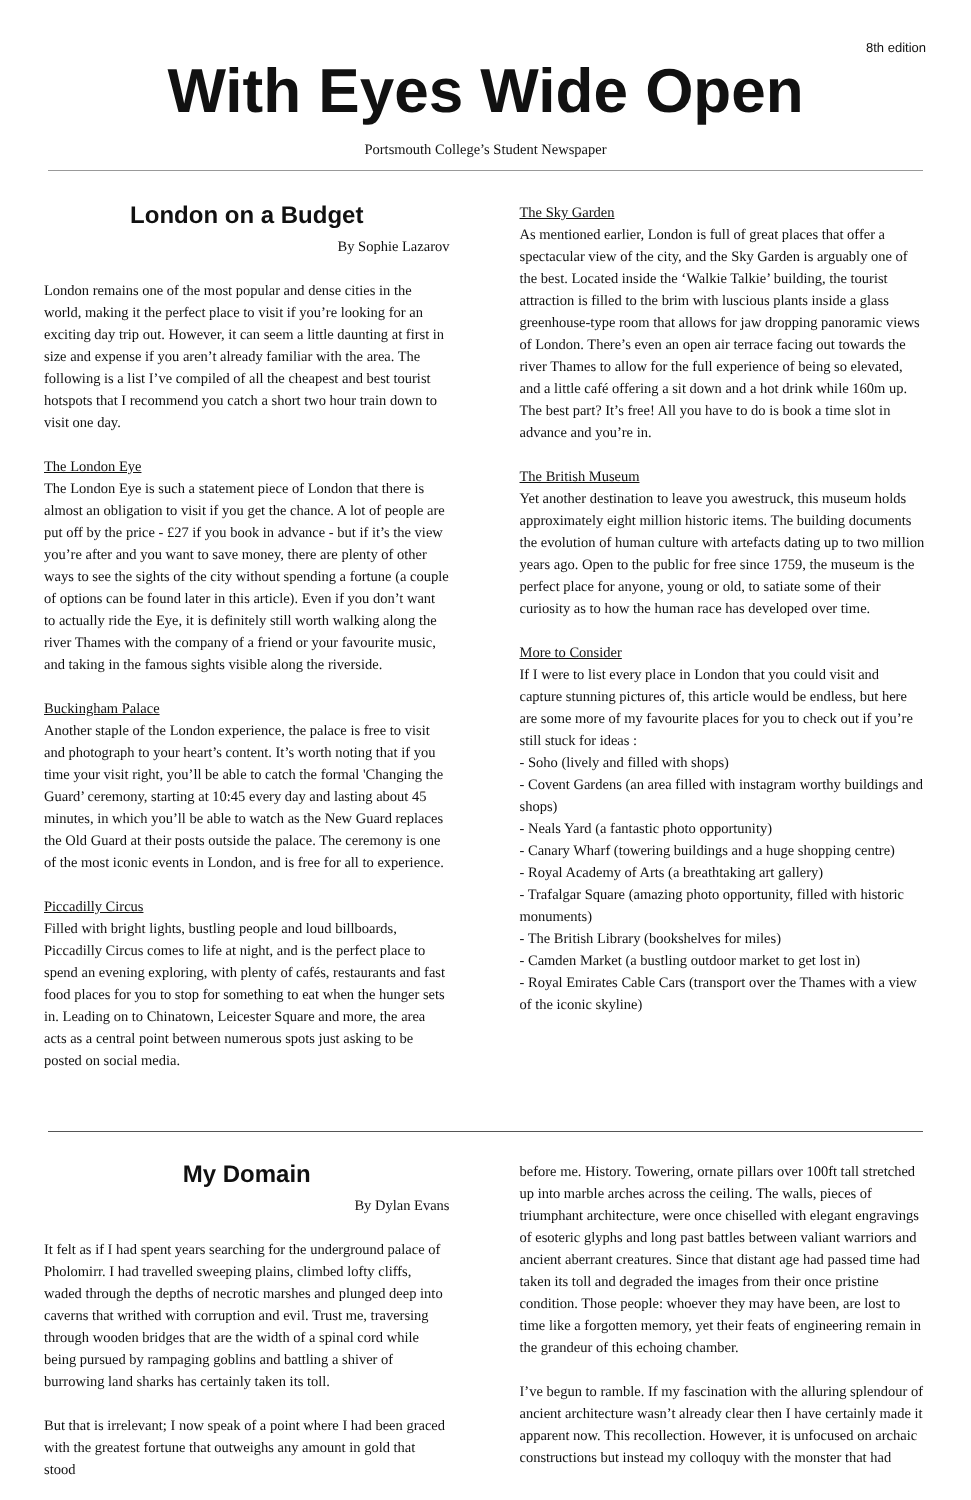8th edition
With Eyes Wide Open
Portsmouth College’s Student Newspaper
London on a Budget
By Sophie Lazarov
London remains one of the most popular and dense cities in the world, making it the perfect place to visit if you’re looking for an exciting day trip out. However, it can seem a little daunting at first in size and expense if you aren’t already familiar with the area. The following is a list I’ve compiled of all the cheapest and best tourist hotspots that I recommend you catch a short two hour train down to visit one day.
The London Eye
The London Eye is such a statement piece of London that there is almost an obligation to visit if you get the chance. A lot of people are put off by the price - £27 if you book in advance - but if it’s the view you’re after and you want to save money, there are plenty of other ways to see the sights of the city without spending a fortune (a couple of options can be found later in this article). Even if you don’t want to actually ride the Eye, it is definitely still worth walking along the river Thames with the company of a friend or your favourite music, and taking in the famous sights visible along the riverside.
Buckingham Palace
Another staple of the London experience, the palace is free to visit and photograph to your heart’s content. It’s worth noting that if you time your visit right, you’ll be able to catch the formal 'Changing the Guard’ ceremony, starting at 10:45 every day and lasting about 45 minutes, in which you’ll be able to watch as the New Guard replaces the Old Guard at their posts outside the palace. The ceremony is one of the most iconic events in London, and is free for all to experience.
Piccadilly Circus
Filled with bright lights, bustling people and loud billboards, Piccadilly Circus comes to life at night, and is the perfect place to spend an evening exploring, with plenty of cafés, restaurants and fast food places for you to stop for something to eat when the hunger sets in. Leading on to Chinatown, Leicester Square and more, the area acts as a central point between numerous spots just asking to be posted on social media.
The Sky Garden
As mentioned earlier, London is full of great places that offer a spectacular view of the city, and the Sky Garden is arguably one of the best. Located inside the ‘Walkie Talkie’ building, the tourist attraction is filled to the brim with luscious plants inside a glass greenhouse-type room that allows for jaw dropping panoramic views of London. There’s even an open air terrace facing out towards the river Thames to allow for the full experience of being so elevated, and a little café offering a sit down and a hot drink while 160m up. The best part? It’s free! All you have to do is book a time slot in advance and you’re in.
The British Museum
Yet another destination to leave you awestruck, this museum holds approximately eight million historic items. The building documents the evolution of human culture with artefacts dating up to two million years ago. Open to the public for free since 1759, the museum is the perfect place for anyone, young or old, to satiate some of their curiosity as to how the human race has developed over time.
More to Consider
If I were to list every place in London that you could visit and capture stunning pictures of, this article would be endless, but here are some more of my favourite places for you to check out if you’re still stuck for ideas :
- Soho (lively and filled with shops)
- Covent Gardens (an area filled with instagram worthy buildings and shops)
- Neals Yard (a fantastic photo opportunity)
- Canary Wharf (towering buildings and a huge shopping centre)
- Royal Academy of Arts (a breathtaking art gallery)
- Trafalgar Square (amazing photo opportunity, filled with historic monuments)
- The British Library (bookshelves for miles)
- Camden Market (a bustling outdoor market to get lost in)
- Royal Emirates Cable Cars (transport over the Thames with a view of the iconic skyline)
My Domain
By Dylan Evans
It felt as if I had spent years searching for the underground palace of Pholomirr. I had travelled sweeping plains, climbed lofty cliffs, waded through the depths of necrotic marshes and plunged deep into caverns that writhed with corruption and evil. Trust me, traversing through wooden bridges that are the width of a spinal cord while being pursued by rampaging goblins and battling a shiver of burrowing land sharks has certainly taken its toll.
But that is irrelevant; I now speak of a point where I had been graced with the greatest fortune that outweighs any amount in gold that stood
before me. History. Towering, ornate pillars over 100ft tall stretched up into marble arches across the ceiling. The walls, pieces of triumphant architecture, were once chiselled with elegant engravings of esoteric glyphs and long past battles between valiant warriors and ancient aberrant creatures. Since that distant age had passed time had taken its toll and degraded the images from their once pristine condition. Those people: whoever they may have been, are lost to time like a forgotten memory, yet their feats of engineering remain in the grandeur of this echoing chamber.
I’ve begun to ramble. If my fascination with the alluring splendour of ancient architecture wasn’t already clear then I have certainly made it apparent now. This recollection. However, it is unfocused on archaic constructions but instead my colloquy with the monster that had